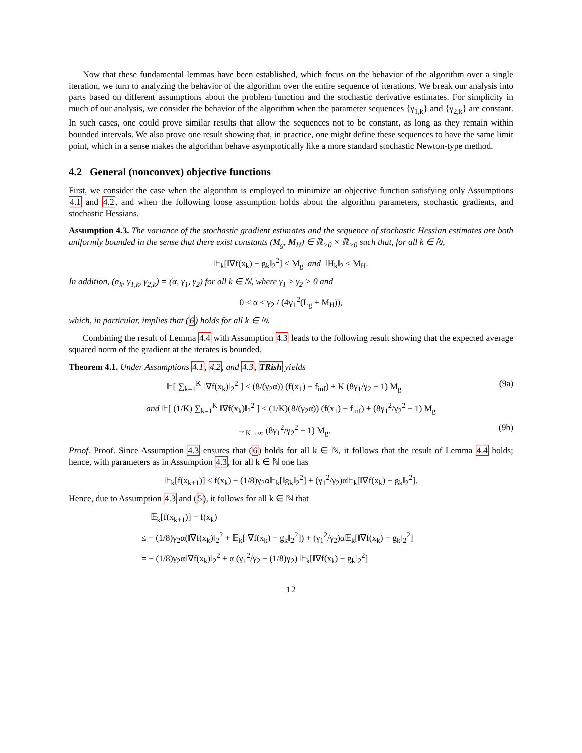Now that these fundamental lemmas have been established, which focus on the behavior of the algorithm over a single iteration, we turn to analyzing the behavior of the algorithm over the entire sequence of iterations. We break our analysis into parts based on different assumptions about the problem function and the stochastic derivative estimates. For simplicity in much of our analysis, we consider the behavior of the algorithm when the parameter sequences {γ<sub>1,k</sub>} and {γ<sub>2,k</sub>} are constant. In such cases, one could prove similar results that allow the sequences not to be constant, as long as they remain within bounded intervals. We also prove one result showing that, in practice, one might define these sequences to have the same limit point, which in a sense makes the algorithm behave asymptotically like a more standard stochastic Newton-type method.
4.2 General (nonconvex) objective functions
First, we consider the case when the algorithm is employed to minimize an objective function satisfying only Assumptions 4.1 and 4.2, and when the following loose assumption holds about the algorithm parameters, stochastic gradients, and stochastic Hessians.
Assumption 4.3. The variance of the stochastic gradient estimates and the sequence of stochastic Hessian estimates are both uniformly bounded in the sense that there exist constants (M<sub>g</sub>, M<sub>H</sub>) ∈ ℝ<sub>>0</sub> × ℝ<sub>>0</sub> such that, for all k ∈ ℕ,
𝔼<sub>k</sub>[‖∇f(x<sub>k</sub>) − g<sub>k</sub>‖<sub>2</sub><sup>2</sup>] ≤ M<sub>g</sub> and ‖H<sub>k</sub>‖<sub>2</sub> ≤ M<sub>H</sub>.
In addition, (α<sub>k</sub>, γ<sub>1,k</sub>, γ<sub>2,k</sub>) = (α, γ<sub>1</sub>, γ<sub>2</sub>) for all k ∈ ℕ, where γ<sub>1</sub> ≥ γ<sub>2</sub> > 0 and
0 < α ≤ γ<sub>2</sub> / (4γ<sub>1</sub><sup>2</sup>(L<sub>g</sub> + M<sub>H</sub>)),
which, in particular, implies that (6) holds for all k ∈ ℕ.
Combining the result of Lemma 4.4 with Assumption 4.3 leads to the following result showing that the expected average squared norm of the gradient at the iterates is bounded.
Theorem 4.1. Under Assumptions 4.1, 4.2, and 4.3, TRish yields
𝔼[ ∑<sub>k=1</sub><sup>K</sup> ‖∇f(x<sub>k</sub>)‖<sub>2</sub><sup>2</sup> ] ≤ (8/(γ<sub>2</sub>α)) (f(x<sub>1</sub>) − f<sub>inf</sub>) + K (8γ<sub>1</sub>/γ<sub>2</sub> − 1) M<sub>g</sub> (9a)
and 𝔼[ (1/K) ∑<sub>k=1</sub><sup>K</sup> ‖∇f(x<sub>k</sub>)‖<sub>2</sub><sup>2</sup> ] ≤ (1/K)(8/(γ<sub>2</sub>α)) (f(x<sub>1</sub>) − f<sub>inf</sub>) + (8γ<sub>1</sub><sup>2</sup>/γ<sub>2</sub><sup>2</sup> − 1) M<sub>g</sub>
→<sub>K→∞</sub> (8γ<sub>1</sub><sup>2</sup>/γ<sub>2</sub><sup>2</sup> − 1) M<sub>g</sub>. (9b)
Proof. Proof. Since Assumption 4.3 ensures that (6) holds for all k ∈ ℕ, it follows that the result of Lemma 4.4 holds; hence, with parameters as in Assumption 4.3, for all k ∈ ℕ one has
𝔼<sub>k</sub>[f(x<sub>k+1</sub>)] ≤ f(x<sub>k</sub>) − (1/8)γ<sub>2</sub>α𝔼<sub>k</sub>[‖g<sub>k</sub>‖<sub>2</sub><sup>2</sup>] + (γ<sub>1</sub><sup>2</sup>/γ<sub>2</sub>)α𝔼<sub>k</sub>[‖∇f(x<sub>k</sub>) − g<sub>k</sub>‖<sub>2</sub><sup>2</sup>].
Hence, due to Assumption 4.3 and (5), it follows for all k ∈ ℕ that
𝔼<sub>k</sub>[f(x<sub>k+1</sub>)] − f(x<sub>k</sub>)
≤ − (1/8)γ<sub>2</sub>α(‖∇f(x<sub>k</sub>)‖<sub>2</sub><sup>2</sup> + 𝔼<sub>k</sub>[‖∇f(x<sub>k</sub>) − g<sub>k</sub>‖<sub>2</sub><sup>2</sup>]) + (γ<sub>1</sub><sup>2</sup>/γ<sub>2</sub>)α𝔼<sub>k</sub>[‖∇f(x<sub>k</sub>) − g<sub>k</sub>‖<sub>2</sub><sup>2</sup>]
= − (1/8)γ<sub>2</sub>α‖∇f(x<sub>k</sub>)‖<sub>2</sub><sup>2</sup> + α (γ<sub>1</sub><sup>2</sup>/γ<sub>2</sub> − (1/8)γ<sub>2</sub>) 𝔼<sub>k</sub>[‖∇f(x<sub>k</sub>) − g<sub>k</sub>‖<sub>2</sub><sup>2</sup>]
12